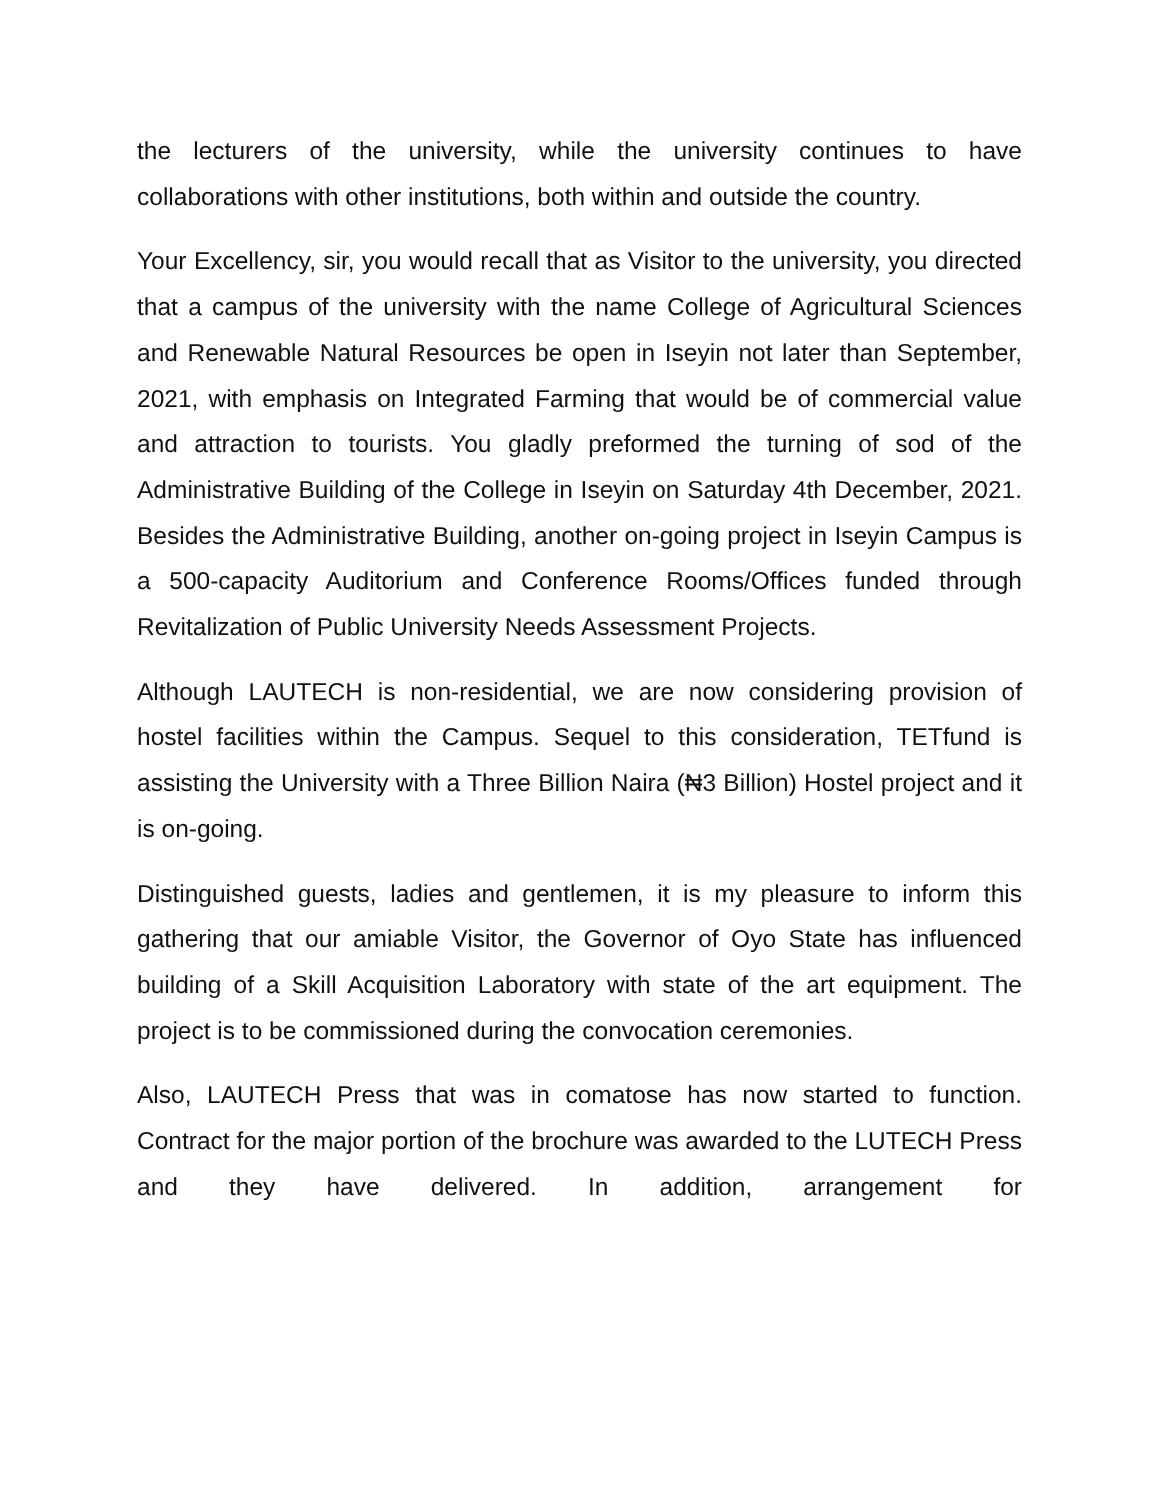the lecturers of the university, while the university continues to have collaborations with other institutions, both within and outside the country.
Your Excellency, sir, you would recall that as Visitor to the university, you directed that a campus of the university with the name College of Agricultural Sciences and Renewable Natural Resources be open in Iseyin not later than September, 2021, with emphasis on Integrated Farming that would be of commercial value and attraction to tourists. You gladly preformed the turning of sod of the Administrative Building of the College in Iseyin on Saturday 4th December, 2021. Besides the Administrative Building, another on-going project in Iseyin Campus is a 500-capacity Auditorium and Conference Rooms/Offices funded through Revitalization of Public University Needs Assessment Projects.
Although LAUTECH is non-residential, we are now considering provision of hostel facilities within the Campus. Sequel to this consideration, TETfund is assisting the University with a Three Billion Naira (₦3 Billion) Hostel project and it is on-going.
Distinguished guests, ladies and gentlemen, it is my pleasure to inform this gathering that our amiable Visitor, the Governor of Oyo State has influenced building of a Skill Acquisition Laboratory with state of the art equipment. The project is to be commissioned during the convocation ceremonies.
Also, LAUTECH Press that was in comatose has now started to function. Contract for the major portion of the brochure was awarded to the LUTECH Press and they have delivered. In addition, arrangement for